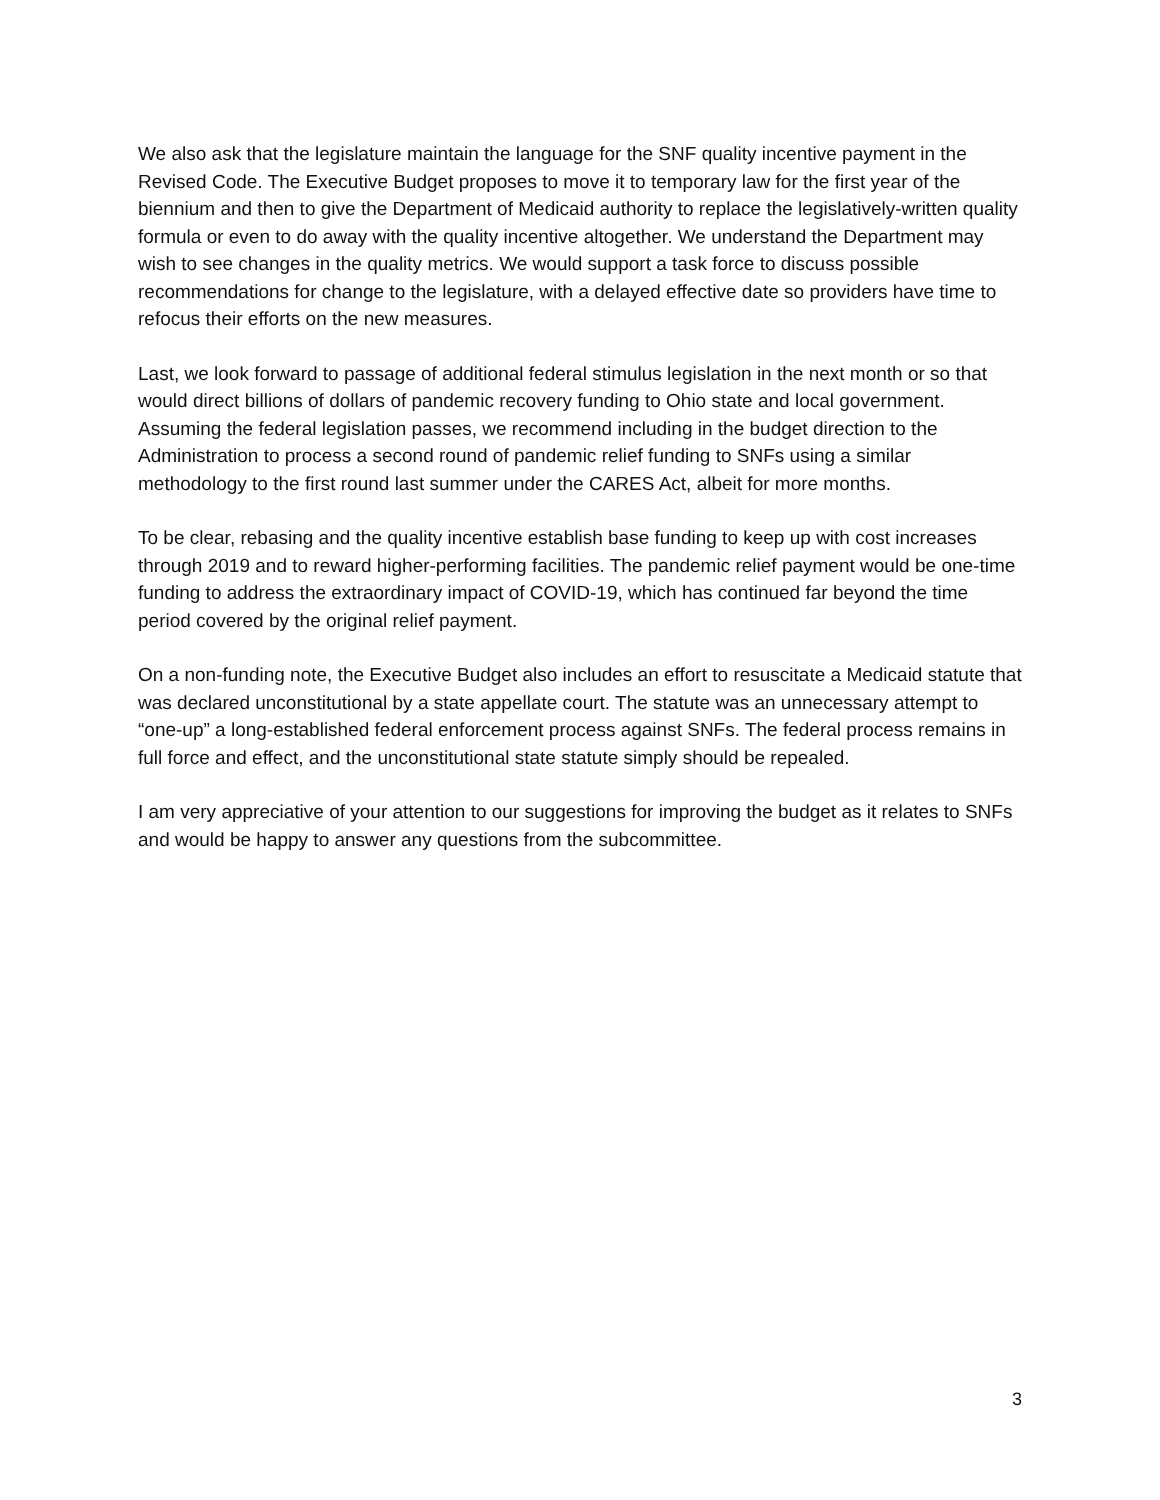We also ask that the legislature maintain the language for the SNF quality incentive payment in the Revised Code. The Executive Budget proposes to move it to temporary law for the first year of the biennium and then to give the Department of Medicaid authority to replace the legislatively-written quality formula or even to do away with the quality incentive altogether. We understand the Department may wish to see changes in the quality metrics. We would support a task force to discuss possible recommendations for change to the legislature, with a delayed effective date so providers have time to refocus their efforts on the new measures.
Last, we look forward to passage of additional federal stimulus legislation in the next month or so that would direct billions of dollars of pandemic recovery funding to Ohio state and local government. Assuming the federal legislation passes, we recommend including in the budget direction to the Administration to process a second round of pandemic relief funding to SNFs using a similar methodology to the first round last summer under the CARES Act, albeit for more months.
To be clear, rebasing and the quality incentive establish base funding to keep up with cost increases through 2019 and to reward higher-performing facilities. The pandemic relief payment would be one-time funding to address the extraordinary impact of COVID-19, which has continued far beyond the time period covered by the original relief payment.
On a non-funding note, the Executive Budget also includes an effort to resuscitate a Medicaid statute that was declared unconstitutional by a state appellate court. The statute was an unnecessary attempt to “one-up” a long-established federal enforcement process against SNFs. The federal process remains in full force and effect, and the unconstitutional state statute simply should be repealed.
I am very appreciative of your attention to our suggestions for improving the budget as it relates to SNFs and would be happy to answer any questions from the subcommittee.
3